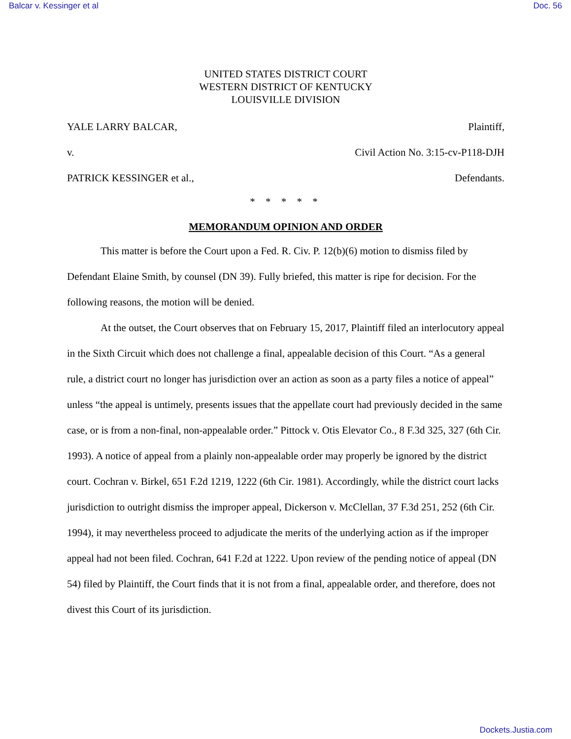Balcar v. Kessinger et al Doc. 56
UNITED STATES DISTRICT COURT
WESTERN DISTRICT OF KENTUCKY
LOUISVILLE DIVISION
YALE LARRY BALCAR, Plaintiff,
v. Civil Action No. 3:15-cv-P118-DJH
PATRICK KESSINGER et al., Defendants.
* * * * *
MEMORANDUM OPINION AND ORDER
This matter is before the Court upon a Fed. R. Civ. P. 12(b)(6) motion to dismiss filed by Defendant Elaine Smith, by counsel (DN 39). Fully briefed, this matter is ripe for decision. For the following reasons, the motion will be denied.
At the outset, the Court observes that on February 15, 2017, Plaintiff filed an interlocutory appeal in the Sixth Circuit which does not challenge a final, appealable decision of this Court. “As a general rule, a district court no longer has jurisdiction over an action as soon as a party files a notice of appeal” unless “the appeal is untimely, presents issues that the appellate court had previously decided in the same case, or is from a non-final, non-appealable order.” Pittock v. Otis Elevator Co., 8 F.3d 325, 327 (6th Cir. 1993). A notice of appeal from a plainly non-appealable order may properly be ignored by the district court. Cochran v. Birkel, 651 F.2d 1219, 1222 (6th Cir. 1981). Accordingly, while the district court lacks jurisdiction to outright dismiss the improper appeal, Dickerson v. McClellan, 37 F.3d 251, 252 (6th Cir. 1994), it may nevertheless proceed to adjudicate the merits of the underlying action as if the improper appeal had not been filed. Cochran, 641 F.2d at 1222. Upon review of the pending notice of appeal (DN 54) filed by Plaintiff, the Court finds that it is not from a final, appealable order, and therefore, does not divest this Court of its jurisdiction.
Dockets.Justia.com